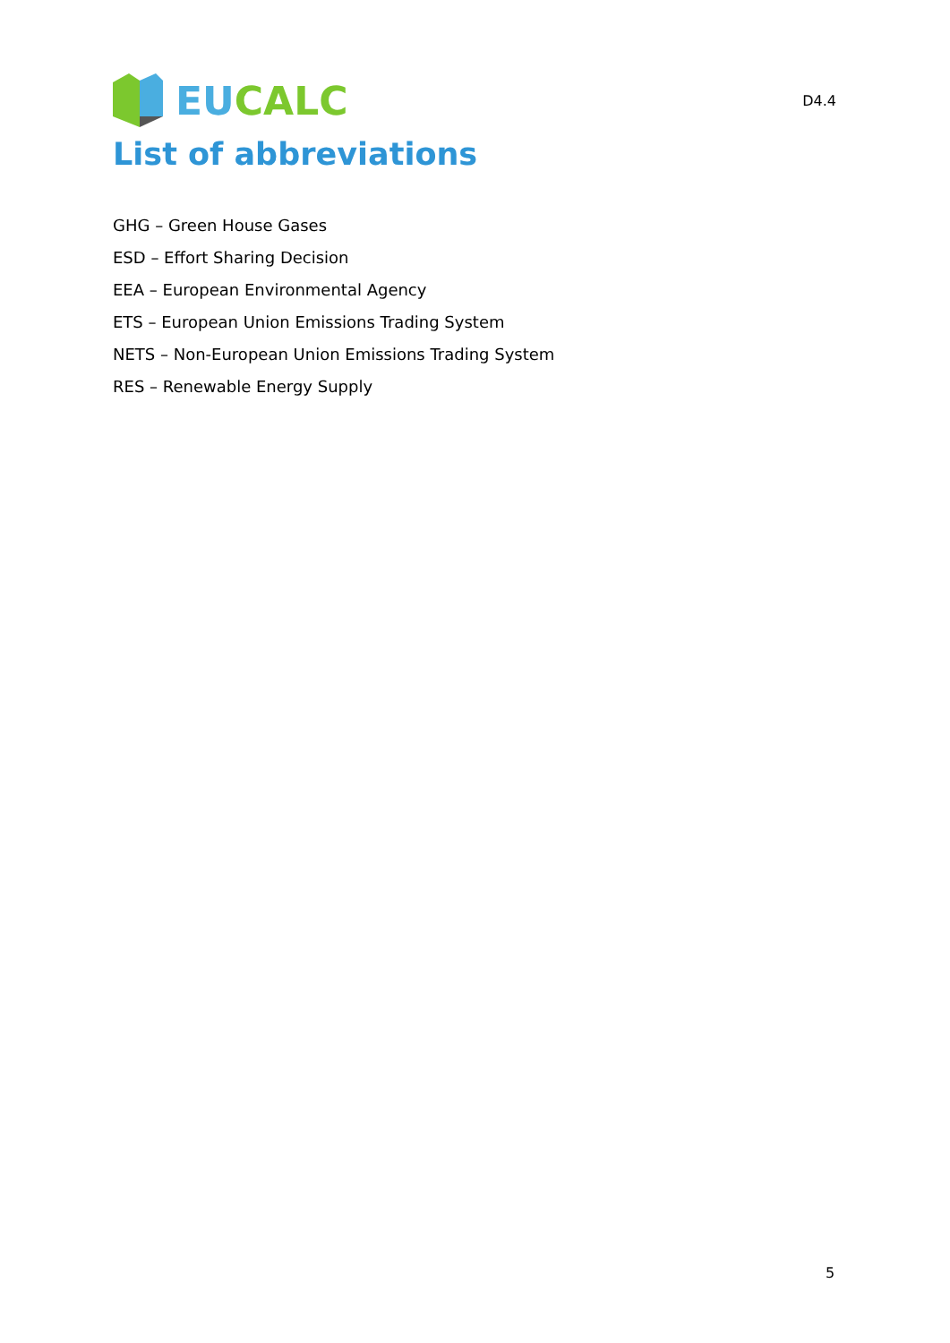EU CALC
D4.4
List of abbreviations
GHG – Green House Gases
ESD – Effort Sharing Decision
EEA – European Environmental Agency
ETS – European Union Emissions Trading System
NETS – Non-European Union Emissions Trading System
RES – Renewable Energy Supply
5